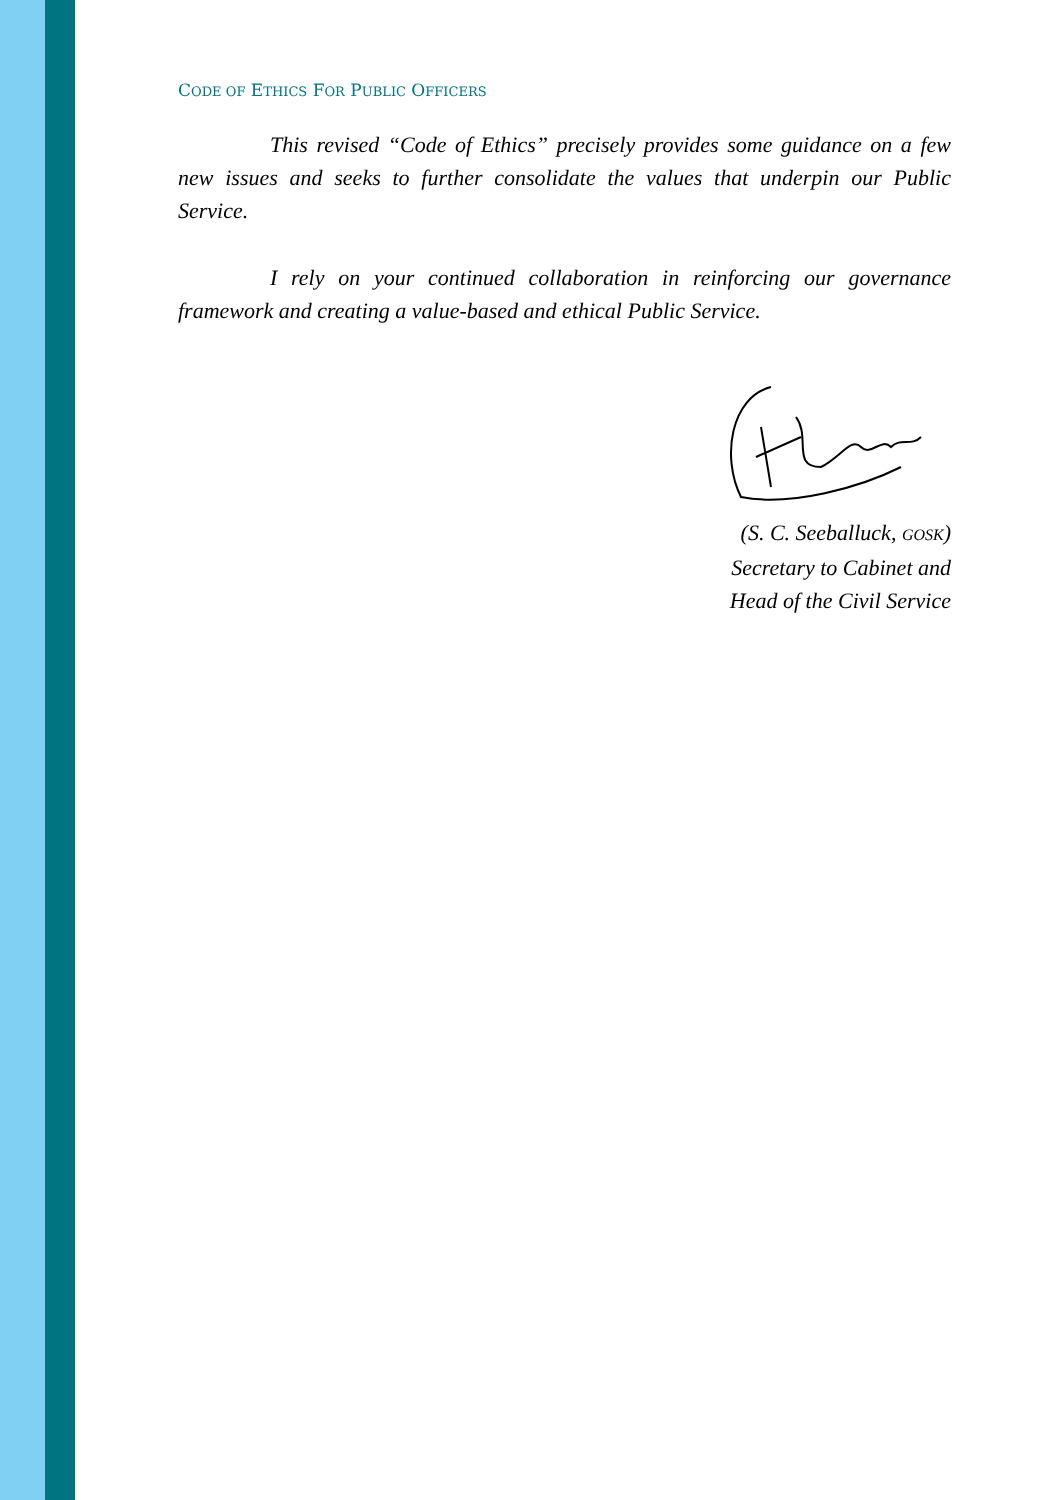CODE OF ETHICS FOR PUBLIC OFFICERS
This revised “Code of Ethics” precisely provides some guidance on a few new issues and seeks to further consolidate the values that underpin our Public Service.
I rely on your continued collaboration in reinforcing our governance framework and creating a value-based and ethical Public Service.
(S. C. Seeballuck, GOSK)
Secretary to Cabinet and
Head of the Civil Service